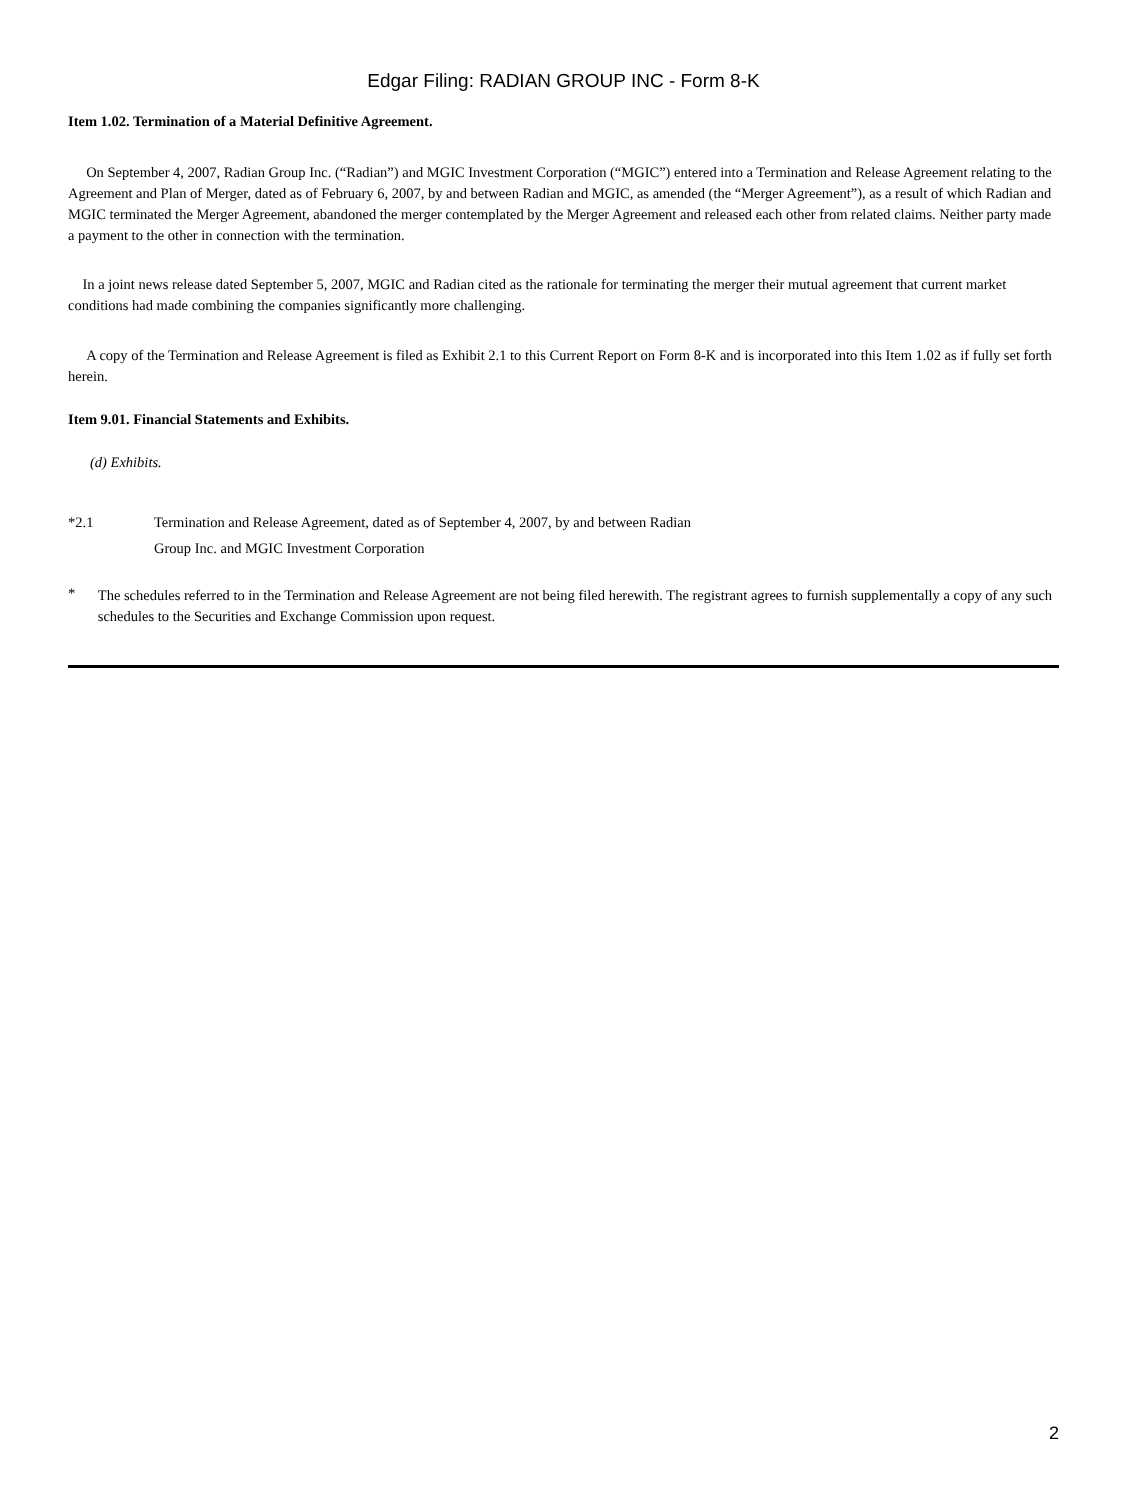Edgar Filing: RADIAN GROUP INC - Form 8-K
Item 1.02. Termination of a Material Definitive Agreement.
On September 4, 2007, Radian Group Inc. (“Radian”) and MGIC Investment Corporation (“MGIC”) entered into a Termination and Release Agreement relating to the Agreement and Plan of Merger, dated as of February 6, 2007, by and between Radian and MGIC, as amended (the “Merger Agreement”), as a result of which Radian and MGIC terminated the Merger Agreement, abandoned the merger contemplated by the Merger Agreement and released each other from related claims. Neither party made a payment to the other in connection with the termination.
In a joint news release dated September 5, 2007, MGIC and Radian cited as the rationale for terminating the merger their mutual agreement that current market conditions had made combining the companies significantly more challenging.
A copy of the Termination and Release Agreement is filed as Exhibit 2.1 to this Current Report on Form 8-K and is incorporated into this Item 1.02 as if fully set forth herein.
Item 9.01. Financial Statements and Exhibits.
(d) Exhibits.
*2.1 Termination and Release Agreement, dated as of September 4, 2007, by and between Radian
Group Inc. and MGIC Investment Corporation
*
The schedules referred to in the Termination and Release Agreement are not being filed herewith. The registrant agrees to furnish supplementally a copy of any such schedules to the Securities and Exchange Commission upon request.
2